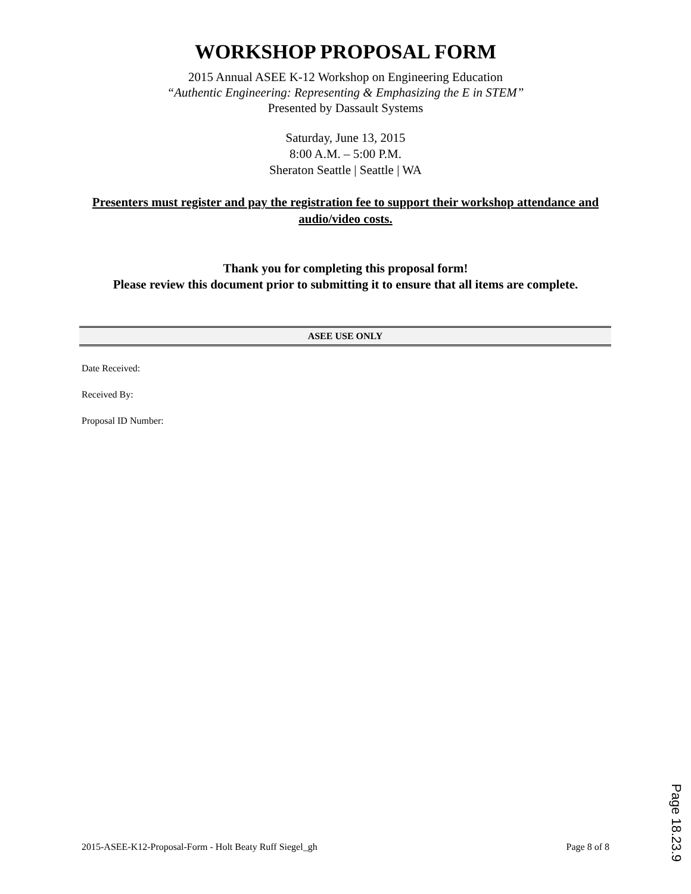WORKSHOP PROPOSAL FORM
2015 Annual ASEE K-12 Workshop on Engineering Education
“Authentic Engineering: Representing & Emphasizing the E in STEM”
Presented by Dassault Systems
Saturday, June 13, 2015
8:00 A.M. – 5:00 P.M.
Sheraton Seattle | Seattle | WA
Presenters must register and pay the registration fee to support their workshop attendance and audio/video costs.
Thank you for completing this proposal form!
Please review this document prior to submitting it to ensure that all items are complete.
ASEE USE ONLY
Date Received:
Received By:
Proposal ID Number:
2015-ASEE-K12-Proposal-Form - Holt Beaty Ruff Siegel_gh Page 8 of 8
Page 18.23.9